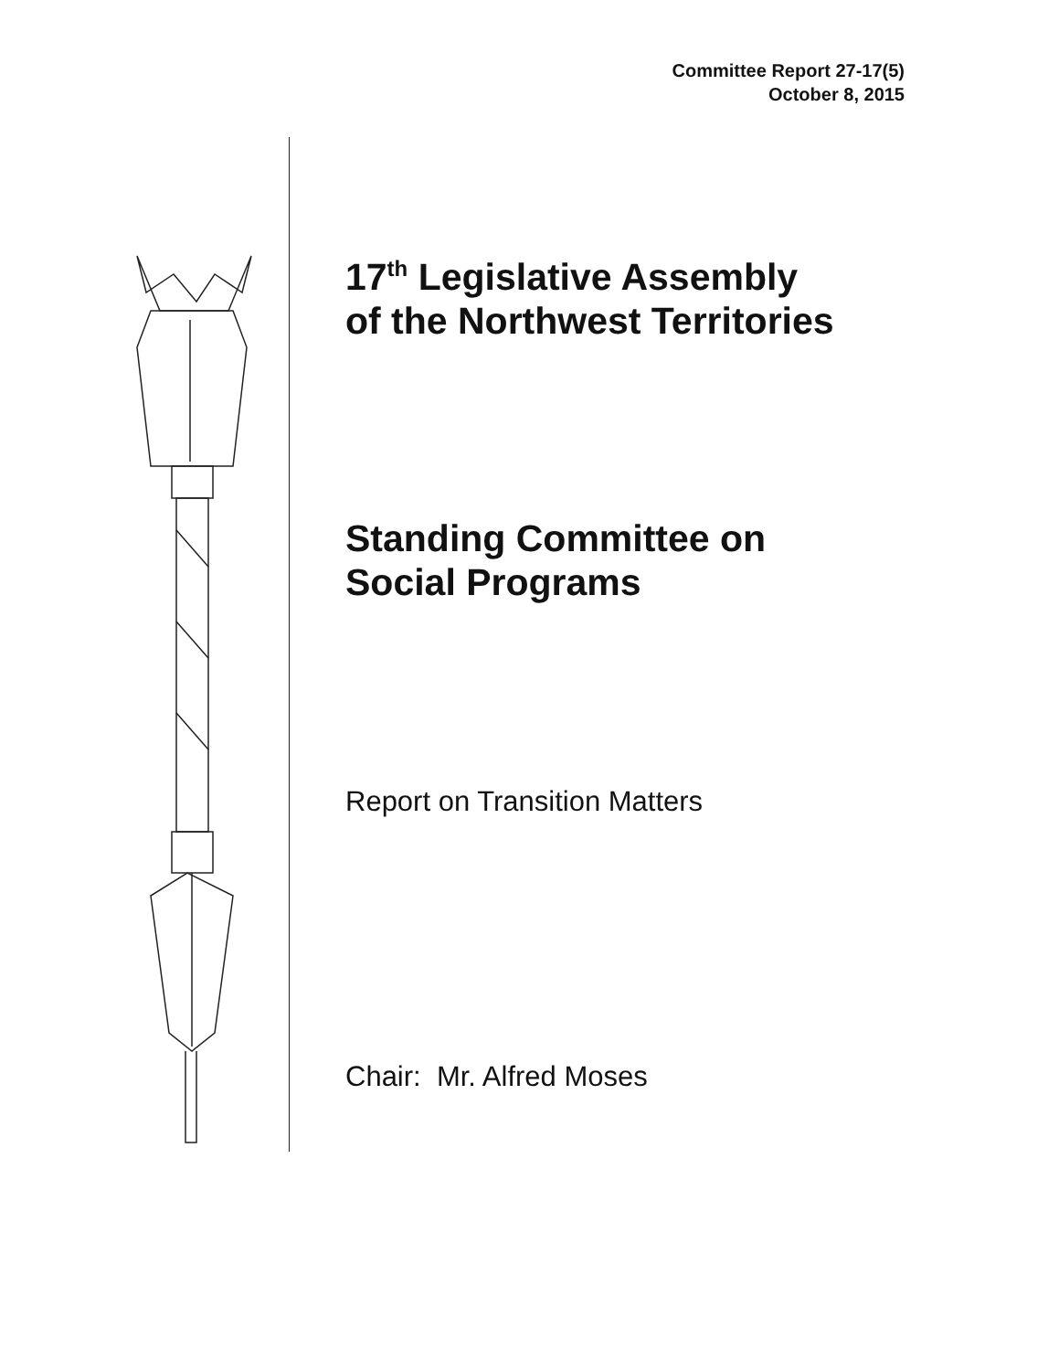Committee Report 27-17(5)
October 8, 2015
17<sup>th</sup> Legislative Assembly
of the Northwest Territories
Standing Committee on
Social Programs
Report on Transition Matters
Chair: Mr. Alfred Moses